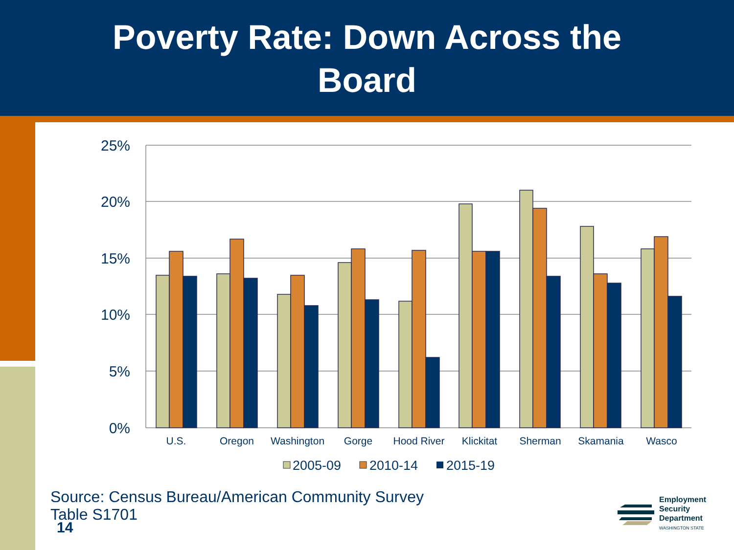Poverty Rate: Down Across the
Board
25%
20%
15%
10%
5%
0%
U.S.
Oregon
Washington
Gorge
Hood River
Klickitat
Sherman
Skamania
Wasco
2005-09
2010-14
2015-19
Source: Census Bureau/American Community Survey
Table S1701
14
Employment
Security
Department
WASHINGTON STATE